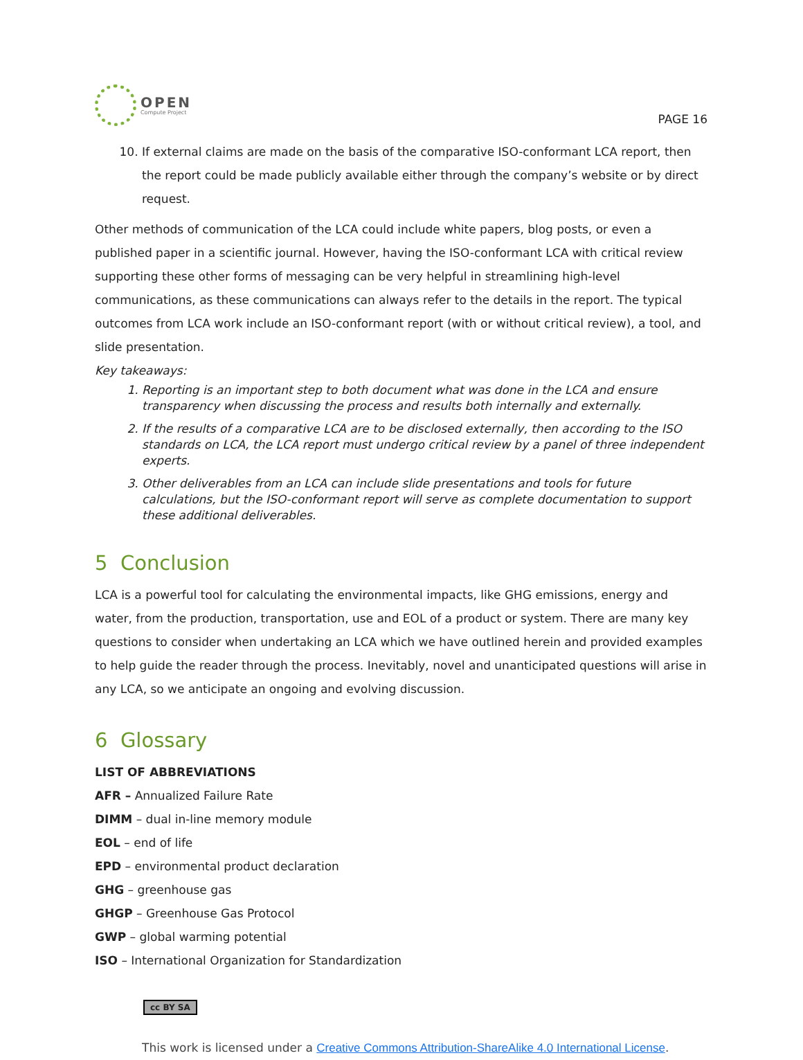OPEN
Compute Project
PAGE 16
10. If external claims are made on the basis of the comparative ISO-conformant LCA report, then the report could be made publicly available either through the company’s website or by direct request.
Other methods of communication of the LCA could include white papers, blog posts, or even a published paper in a scientific journal. However, having the ISO-conformant LCA with critical review supporting these other forms of messaging can be very helpful in streamlining high-level communications, as these communications can always refer to the details in the report. The typical outcomes from LCA work include an ISO-conformant report (with or without critical review), a tool, and slide presentation.
Key takeaways:
1. Reporting is an important step to both document what was done in the LCA and ensure transparency when discussing the process and results both internally and externally.
2. If the results of a comparative LCA are to be disclosed externally, then according to the ISO standards on LCA, the LCA report must undergo critical review by a panel of three independent experts.
3. Other deliverables from an LCA can include slide presentations and tools for future calculations, but the ISO-conformant report will serve as complete documentation to support these additional deliverables.
5 Conclusion
LCA is a powerful tool for calculating the environmental impacts, like GHG emissions, energy and water, from the production, transportation, use and EOL of a product or system. There are many key questions to consider when undertaking an LCA which we have outlined herein and provided examples to help guide the reader through the process. Inevitably, novel and unanticipated questions will arise in any LCA, so we anticipate an ongoing and evolving discussion.
6 Glossary
LIST OF ABBREVIATIONS
AFR – Annualized Failure Rate
DIMM – dual in-line memory module
EOL – end of life
EPD – environmental product declaration
GHG – greenhouse gas
GHGP – Greenhouse Gas Protocol
GWP – global warming potential
ISO – International Organization for Standardization
cc BY SA
This work is licensed under a Creative Commons Attribution-ShareAlike 4.0 International License.